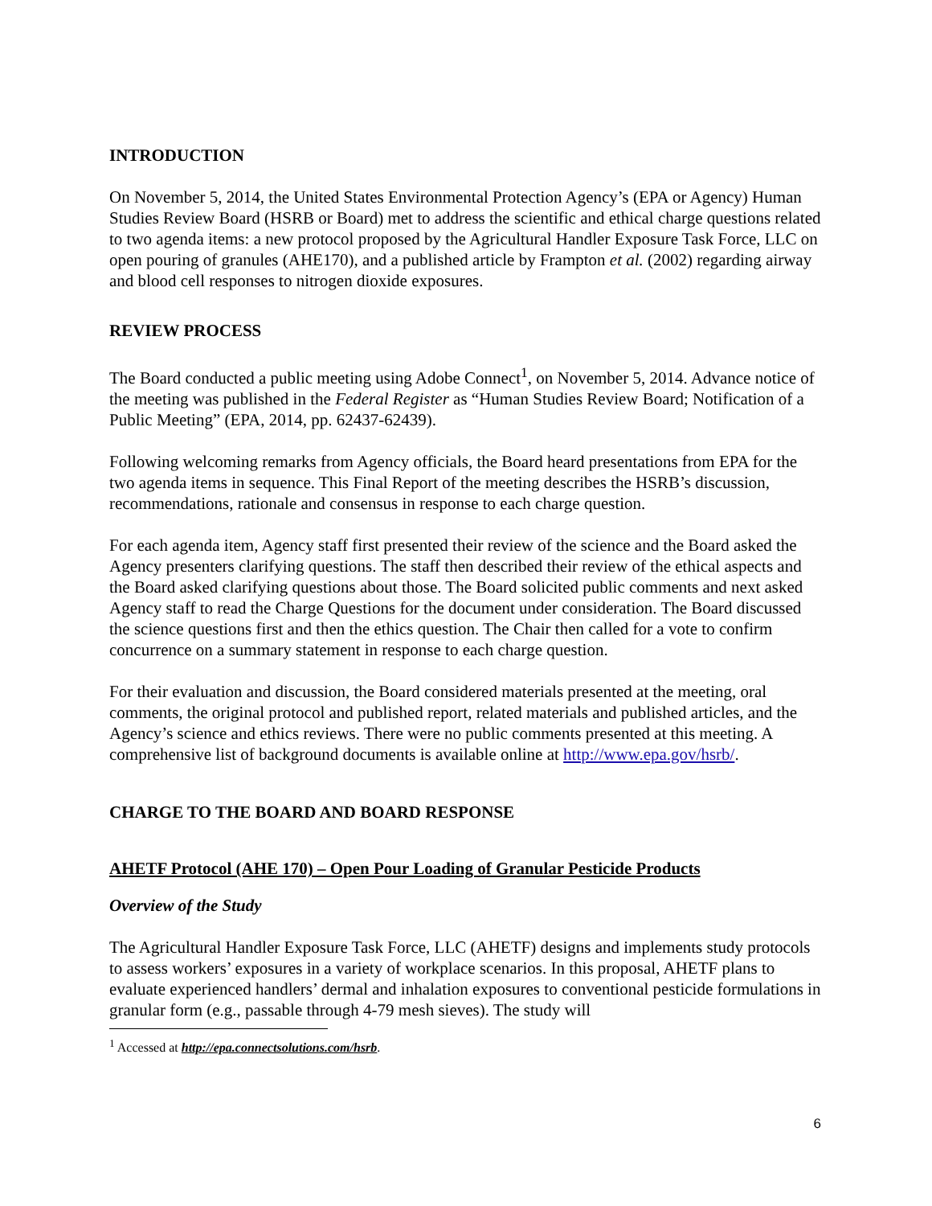INTRODUCTION
On November 5, 2014, the United States Environmental Protection Agency’s (EPA or Agency) Human Studies Review Board (HSRB or Board) met to address the scientific and ethical charge questions related to two agenda items: a new protocol proposed by the Agricultural Handler Exposure Task Force, LLC on open pouring of granules (AHE170), and a published article by Frampton et al. (2002) regarding airway and blood cell responses to nitrogen dioxide exposures.
REVIEW PROCESS
The Board conducted a public meeting using Adobe Connect<sup>1</sup>, on November 5, 2014. Advance notice of the meeting was published in the Federal Register as “Human Studies Review Board; Notification of a Public Meeting” (EPA, 2014, pp. 62437-62439).
Following welcoming remarks from Agency officials, the Board heard presentations from EPA for the two agenda items in sequence. This Final Report of the meeting describes the HSRB’s discussion, recommendations, rationale and consensus in response to each charge question.
For each agenda item, Agency staff first presented their review of the science and the Board asked the Agency presenters clarifying questions. The staff then described their review of the ethical aspects and the Board asked clarifying questions about those. The Board solicited public comments and next asked Agency staff to read the Charge Questions for the document under consideration. The Board discussed the science questions first and then the ethics question. The Chair then called for a vote to confirm concurrence on a summary statement in response to each charge question.
For their evaluation and discussion, the Board considered materials presented at the meeting, oral comments, the original protocol and published report, related materials and published articles, and the Agency’s science and ethics reviews. There were no public comments presented at this meeting. A comprehensive list of background documents is available online at http://www.epa.gov/hsrb/.
CHARGE TO THE BOARD AND BOARD RESPONSE
AHETF Protocol (AHE 170) – Open Pour Loading of Granular Pesticide Products
Overview of the Study
The Agricultural Handler Exposure Task Force, LLC (AHETF) designs and implements study protocols to assess workers’ exposures in a variety of workplace scenarios. In this proposal, AHETF plans to evaluate experienced handlers’ dermal and inhalation exposures to conventional pesticide formulations in granular form (e.g., passable through 4-79 mesh sieves). The study will
<sup>1</sup> Accessed at http://epa.connectsolutions.com/hsrb.
6